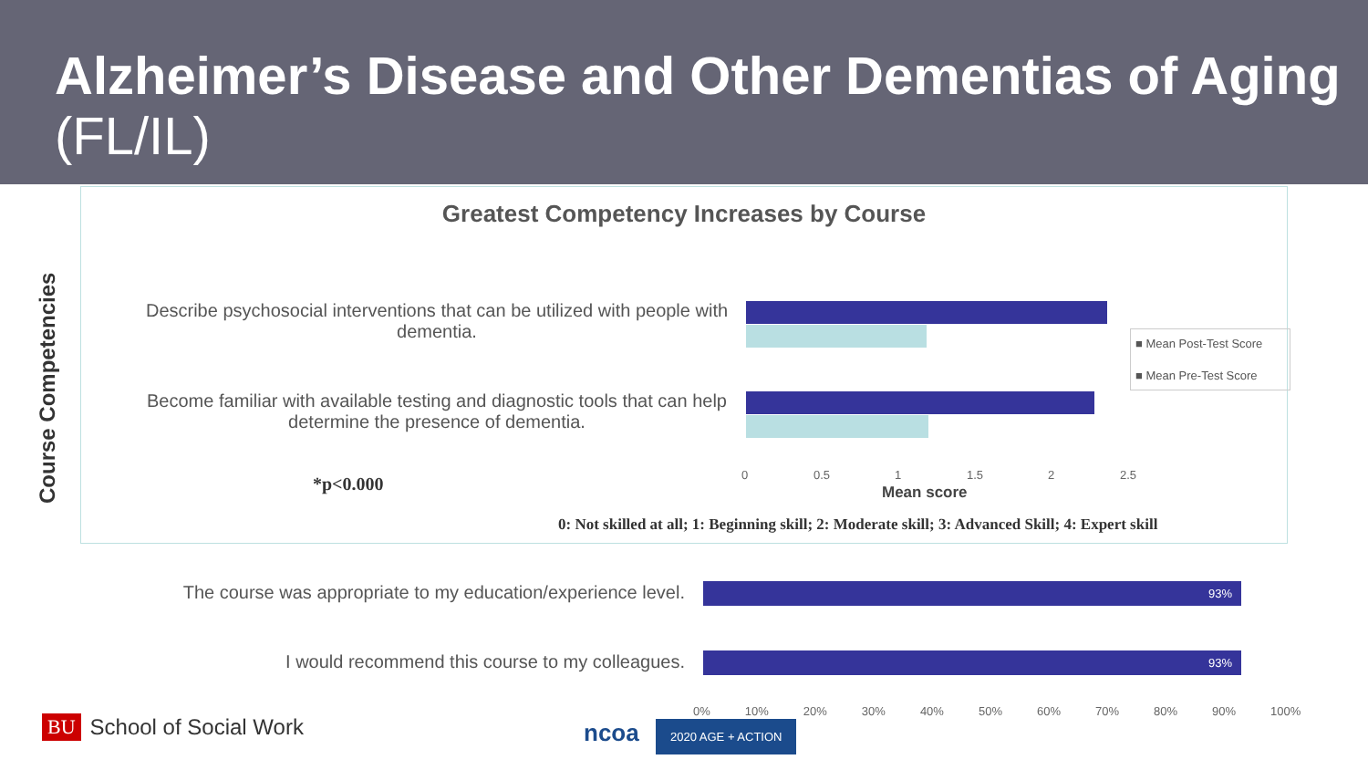Alzheimer’s Disease and Other Dementias of Aging (FL/IL)
Course Competencies
Greatest Competency Increases by Course
Describe psychosocial interventions that can be utilized with people with dementia.
Become familiar with available testing and diagnostic tools that can help determine the presence of dementia.
0 0.5 1 1.5 2 2.5
Mean score
■ Mean Post-Test Score
■ Mean Pre-Test Score
*p<0.000
0: Not skilled at all; 1: Beginning skill; 2: Moderate skill; 3: Advanced Skill; 4: Expert skill
The course was appropriate to my education/experience level.
I would recommend this course to my colleagues.
93%
93%
0% 10% 20% 30% 40% 50% 60% 70% 80% 90% 100%
BU School of Social Work ncoa 2020 AGE + ACTION